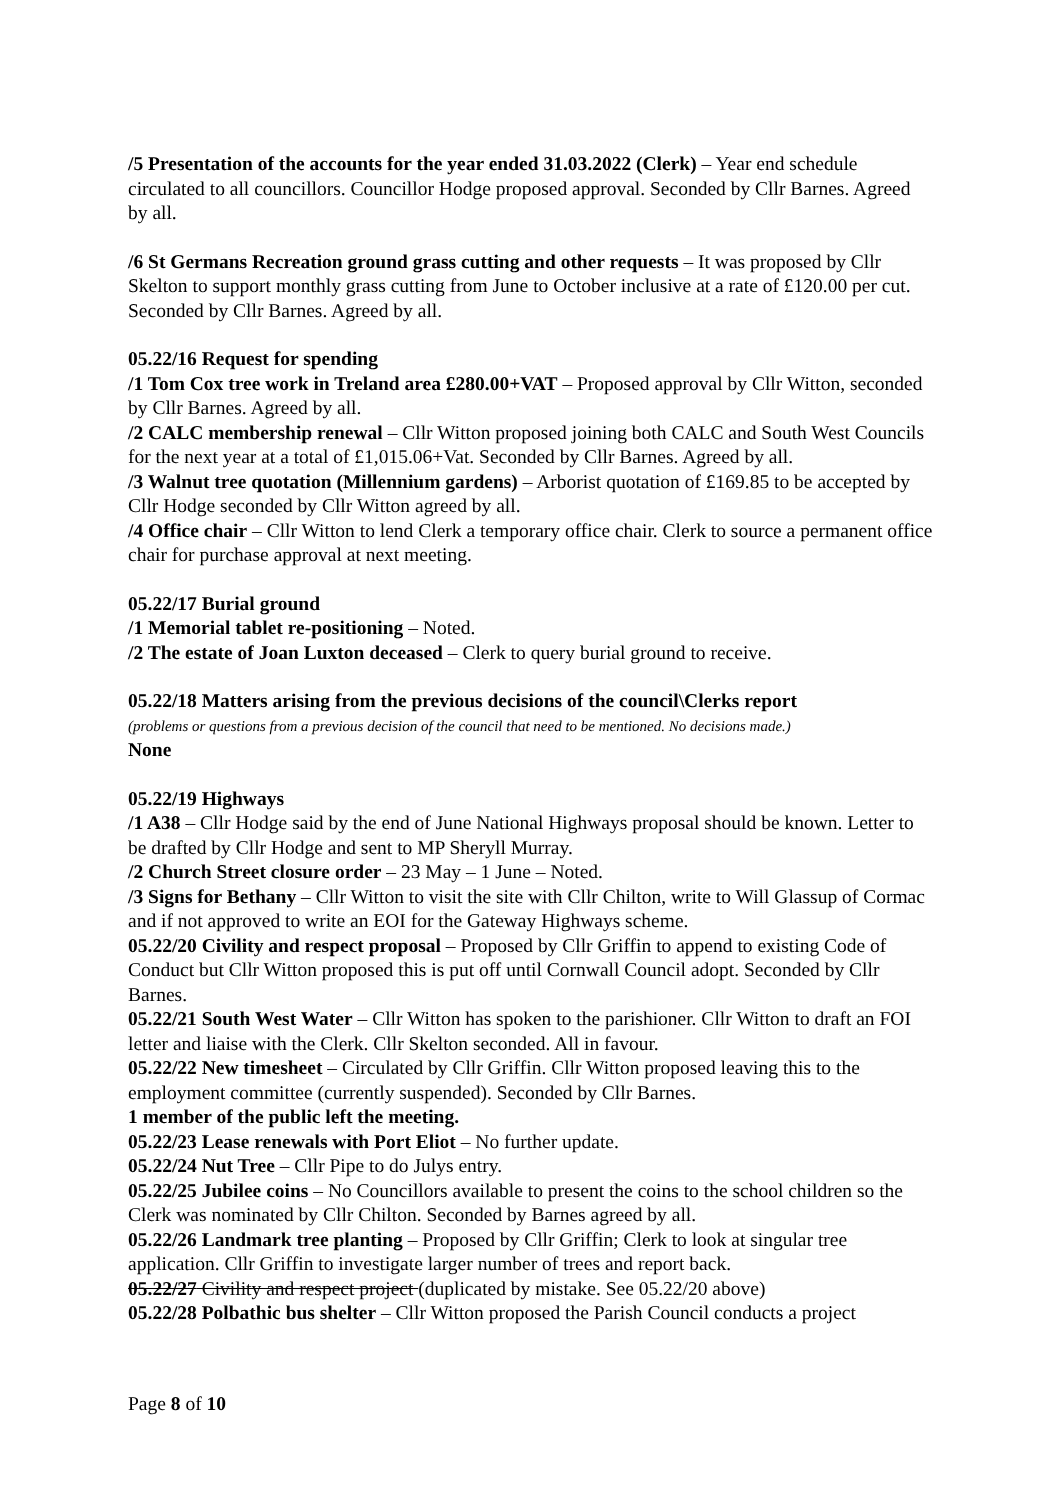/5 Presentation of the accounts for the year ended 31.03.2022 (Clerk) – Year end schedule circulated to all councillors. Councillor Hodge proposed approval. Seconded by Cllr Barnes. Agreed by all.
/6 St Germans Recreation ground grass cutting and other requests – It was proposed by Cllr Skelton to support monthly grass cutting from June to October inclusive at a rate of £120.00 per cut. Seconded by Cllr Barnes. Agreed by all.
05.22/16 Request for spending
/1 Tom Cox tree work in Treland area £280.00+VAT – Proposed approval by Cllr Witton, seconded by Cllr Barnes. Agreed by all.
/2 CALC membership renewal – Cllr Witton proposed joining both CALC and South West Councils for the next year at a total of £1,015.06+Vat. Seconded by Cllr Barnes. Agreed by all.
/3 Walnut tree quotation (Millennium gardens) – Arborist quotation of £169.85 to be accepted by Cllr Hodge seconded by Cllr Witton agreed by all.
/4 Office chair – Cllr Witton to lend Clerk a temporary office chair. Clerk to source a permanent office chair for purchase approval at next meeting.
05.22/17 Burial ground
/1 Memorial tablet re-positioning – Noted.
/2 The estate of Joan Luxton deceased – Clerk to query burial ground to receive.
05.22/18 Matters arising from the previous decisions of the council\Clerks report
(problems or questions from a previous decision of the council that need to be mentioned. No decisions made.)
None
05.22/19 Highways
/1 A38 – Cllr Hodge said by the end of June National Highways proposal should be known. Letter to be drafted by Cllr Hodge and sent to MP Sheryll Murray.
/2 Church Street closure order – 23 May – 1 June – Noted.
/3 Signs for Bethany – Cllr Witton to visit the site with Cllr Chilton, write to Will Glassup of Cormac and if not approved to write an EOI for the Gateway Highways scheme.
05.22/20 Civility and respect proposal – Proposed by Cllr Griffin to append to existing Code of Conduct but Cllr Witton proposed this is put off until Cornwall Council adopt. Seconded by Cllr Barnes.
05.22/21 South West Water – Cllr Witton has spoken to the parishioner. Cllr Witton to draft an FOI letter and liaise with the Clerk. Cllr Skelton seconded. All in favour.
05.22/22 New timesheet – Circulated by Cllr Griffin. Cllr Witton proposed leaving this to the employment committee (currently suspended). Seconded by Cllr Barnes.
1 member of the public left the meeting.
05.22/23 Lease renewals with Port Eliot – No further update.
05.22/24 Nut Tree – Cllr Pipe to do Julys entry.
05.22/25 Jubilee coins – No Councillors available to present the coins to the school children so the Clerk was nominated by Cllr Chilton. Seconded by Barnes agreed by all.
05.22/26 Landmark tree planting – Proposed by Cllr Griffin; Clerk to look at singular tree application. Cllr Griffin to investigate larger number of trees and report back.
05.22/27 Civility and respect project (duplicated by mistake. See 05.22/20 above)
05.22/28 Polbathic bus shelter – Cllr Witton proposed the Parish Council conducts a project
Page 8 of 10